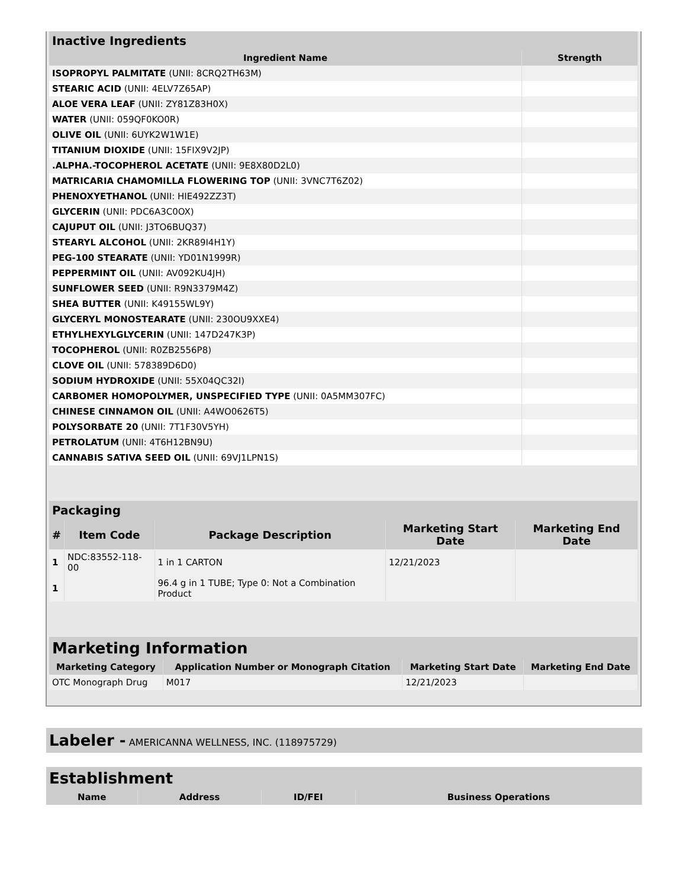| Inactive Ingredients | |
| --- | --- |
| Ingredient Name | Strength |
| ISOPROPYL PALMITATE (UNII: 8CRQ2TH63M) | |
| STEARIC ACID (UNII: 4ELV7Z65AP) | |
| ALOE VERA LEAF (UNII: ZY81Z83H0X) | |
| WATER (UNII: 059QF0KO0R) | |
| OLIVE OIL (UNII: 6UYK2W1W1E) | |
| TITANIUM DIOXIDE (UNII: 15FIX9V2JP) | |
| .ALPHA.-TOCOPHEROL ACETATE (UNII: 9E8X80D2L0) | |
| MATRICARIA CHAMOMILLA FLOWERING TOP (UNII: 3VNC7T6Z02) | |
| PHENOXYETHANOL (UNII: HIE492ZZ3T) | |
| GLYCERIN (UNII: PDC6A3C0OX) | |
| CAJUPUT OIL (UNII: J3TO6BUQ37) | |
| STEARYL ALCOHOL (UNII: 2KR89I4H1Y) | |
| PEG-100 STEARATE (UNII: YD01N1999R) | |
| PEPPERMINT OIL (UNII: AV092KU4JH) | |
| SUNFLOWER SEED (UNII: R9N3379M4Z) | |
| SHEA BUTTER (UNII: K49155WL9Y) | |
| GLYCERYL MONOSTEARATE (UNII: 230OU9XXE4) | |
| ETHYLHEXYLGLYCERIN (UNII: 147D247K3P) | |
| TOCOPHEROL (UNII: R0ZB2556P8) | |
| CLOVE OIL (UNII: 578389D6D0) | |
| SODIUM HYDROXIDE (UNII: 55X04QC32I) | |
| CARBOMER HOMOPOLYMER, UNSPECIFIED TYPE (UNII: 0A5MM307FC) | |
| CHINESE CINNAMON OIL (UNII: A4WO0626T5) | |
| POLYSORBATE 20 (UNII: 7T1F30V5YH) | |
| PETROLATUM (UNII: 4T6H12BN9U) | |
| CANNABIS SATIVA SEED OIL (UNII: 69VJ1LPN1S) | |
| Packaging | | | | |
| --- | --- | --- | --- | --- |
| # | Item Code | Package Description | Marketing Start Date | Marketing End Date |
| 1 | NDC:83552-118-00 | 1 in 1 CARTON | 12/21/2023 | |
| 1 | | 96.4 g in 1 TUBE; Type 0: Not a Combination Product | | |
| Marketing Information | | | |
| --- | --- | --- | --- |
| Marketing Category | Application Number or Monograph Citation | Marketing Start Date | Marketing End Date |
| OTC Monograph Drug | M017 | 12/21/2023 | |
Labeler - AMERICANNA WELLNESS, INC. (118975729)
| Establishment | | | |
| --- | --- | --- | --- |
| Name | Address | ID/FEI | Business Operations |